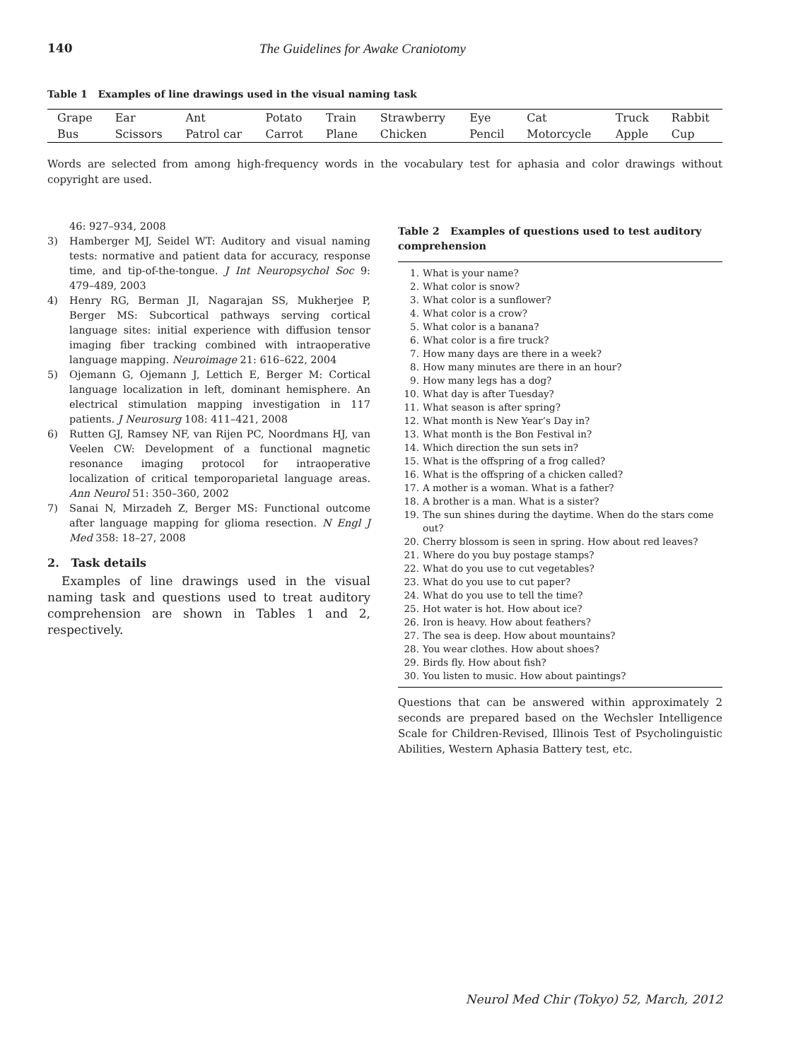140 The Guidelines for Awake Craniotomy
Table 1 Examples of line drawings used in the visual naming task
| Grape | Ear | Ant | Potato | Train | Strawberry | Eye | Cat | Truck | Rabbit |
| Bus | Scissors | Patrol car | Carrot | Plane | Chicken | Pencil | Motorcycle | Apple | Cup |
Words are selected from among high-frequency words in the vocabulary test for aphasia and color drawings without copyright are used.
46: 927–934, 2008
3) Hamberger MJ, Seidel WT: Auditory and visual naming tests: normative and patient data for accuracy, response time, and tip-of-the-tongue. J Int Neuropsychol Soc 9: 479–489, 2003
4) Henry RG, Berman JI, Nagarajan SS, Mukherjee P, Berger MS: Subcortical pathways serving cortical language sites: initial experience with diffusion tensor imaging fiber tracking combined with intraoperative language mapping. Neuroimage 21: 616–622, 2004
5) Ojemann G, Ojemann J, Lettich E, Berger M: Cortical language localization in left, dominant hemisphere. An electrical stimulation mapping investigation in 117 patients. J Neurosurg 108: 411–421, 2008
6) Rutten GJ, Ramsey NF, van Rijen PC, Noordmans HJ, van Veelen CW: Development of a functional magnetic resonance imaging protocol for intraoperative localization of critical temporoparietal language areas. Ann Neurol 51: 350–360, 2002
7) Sanai N, Mirzadeh Z, Berger MS: Functional outcome after language mapping for glioma resection. N Engl J Med 358: 18–27, 2008
2. Task details
Examples of line drawings used in the visual naming task and questions used to treat auditory comprehension are shown in Tables 1 and 2, respectively.
Table 2 Examples of questions used to test auditory comprehension
1. What is your name?
2. What color is snow?
3. What color is a sunflower?
4. What color is a crow?
5. What color is a banana?
6. What color is a fire truck?
7. How many days are there in a week?
8. How many minutes are there in an hour?
9. How many legs has a dog?
10. What day is after Tuesday?
11. What season is after spring?
12. What month is New Year’s Day in?
13. What month is the Bon Festival in?
14. Which direction the sun sets in?
15. What is the offspring of a frog called?
16. What is the offspring of a chicken called?
17. A mother is a woman. What is a father?
18. A brother is a man. What is a sister?
19. The sun shines during the daytime. When do the stars come out?
20. Cherry blossom is seen in spring. How about red leaves?
21. Where do you buy postage stamps?
22. What do you use to cut vegetables?
23. What do you use to cut paper?
24. What do you use to tell the time?
25. Hot water is hot. How about ice?
26. Iron is heavy. How about feathers?
27. The sea is deep. How about mountains?
28. You wear clothes. How about shoes?
29. Birds fly. How about fish?
30. You listen to music. How about paintings?
Questions that can be answered within approximately 2 seconds are prepared based on the Wechsler Intelligence Scale for Children-Revised, Illinois Test of Psycholinguistic Abilities, Western Aphasia Battery test, etc.
Neurol Med Chir (Tokyo) 52, March, 2012